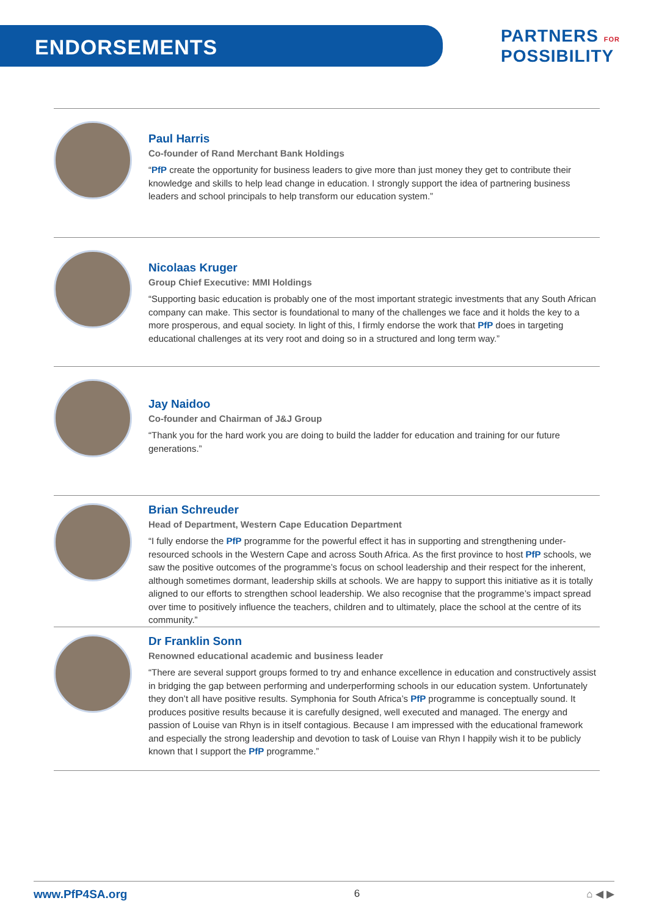ENDORSEMENTS
PARTNERS FOR
POSSIBILITY
Paul Harris
Co-founder of Rand Merchant Bank Holdings
“PfP create the opportunity for business leaders to give more than just money they get to contribute their knowledge and skills to help lead change in education. I strongly support the idea of partnering business leaders and school principals to help transform our education system.”
Nicolaas Kruger
Group Chief Executive: MMI Holdings
“Supporting basic education is probably one of the most important strategic investments that any South African company can make. This sector is foundational to many of the challenges we face and it holds the key to a more prosperous, and equal society. In light of this, I firmly endorse the work that PfP does in targeting educational challenges at its very root and doing so in a structured and long term way.”
Jay Naidoo
Co-founder and Chairman of J&J Group
“Thank you for the hard work you are doing to build the ladder for education and training for our future generations.”
Brian Schreuder
Head of Department, Western Cape Education Department
“I fully endorse the PfP programme for the powerful effect it has in supporting and strengthening under-resourced schools in the Western Cape and across South Africa. As the first province to host PfP schools, we saw the positive outcomes of the programme’s focus on school leadership and their respect for the inherent, although sometimes dormant, leadership skills at schools. We are happy to support this initiative as it is totally aligned to our efforts to strengthen school leadership. We also recognise that the programme’s impact spread over time to positively influence the teachers, children and to ultimately, place the school at the centre of its community.”
Dr Franklin Sonn
Renowned educational academic and business leader
“There are several support groups formed to try and enhance excellence in education and constructively assist in bridging the gap between performing and underperforming schools in our education system. Unfortunately they don’t all have positive results. Symphonia for South Africa’s PfP programme is conceptually sound. It produces positive results because it is carefully designed, well executed and managed. The energy and passion of Louise van Rhyn is in itself contagious. Because I am impressed with the educational framework and especially the strong leadership and devotion to task of Louise van Rhyn I happily wish it to be publicly known that I support the PfP programme.”
www.PfP4SA.org 6 ⌂ ◀ ▶